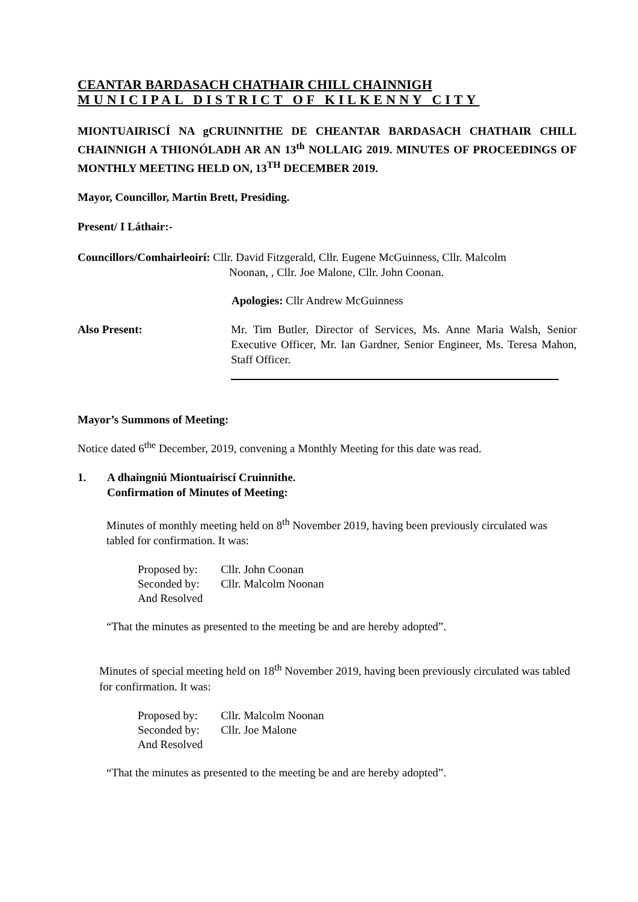CEANTAR BARDASACH CHATHAIR CHILL CHAINNIGH
MUNICIPAL DISTRICT OF KILKENNY CITY
MIONTUAIRISCÍ NA gCRUINNITHE DE CHEANTAR BARDASACH CHATHAIR CHILL CHAINNIGH A THIONÓLADH AR AN 13<sup>th</sup> NOLLAIG 2019. MINUTES OF PROCEEDINGS OF MONTHLY MEETING HELD ON, 13<sup>TH</sup> DECEMBER 2019.
Mayor, Councillor, Martin Brett, Presiding.
Present/ I Láthair:-
Councillors/Comhairleoirí: Cllr. David Fitzgerald, Cllr. Eugene McGuinness, Cllr. Malcolm
Noonan, , Cllr. Joe Malone, Cllr. John Coonan.
Apologies: Cllr Andrew McGuinness
Also Present: Mr. Tim Butler, Director of Services, Ms. Anne Maria Walsh, Senior Executive Officer, Mr. Ian Gardner, Senior Engineer, Ms. Teresa Mahon, Staff Officer.
Mayor’s Summons of Meeting:
Notice dated 6<sup>the</sup> December, 2019, convening a Monthly Meeting for this date was read.
1. A dhaingniú Miontuairiscí Cruinnithe.
Confirmation of Minutes of Meeting:
Minutes of monthly meeting held on 8<sup>th</sup> November 2019, having been previously circulated was tabled for confirmation. It was:
| Proposed by: | Cllr. John Coonan |
| Seconded by: | Cllr. Malcolm Noonan |
| And Resolved | |
“That the minutes as presented to the meeting be and are hereby adopted”.
Minutes of special meeting held on 18<sup>th</sup> November 2019, having been previously circulated was tabled for confirmation. It was:
| Proposed by: | Cllr. Malcolm Noonan |
| Seconded by: | Cllr. Joe Malone |
| And Resolved | |
“That the minutes as presented to the meeting be and are hereby adopted”.